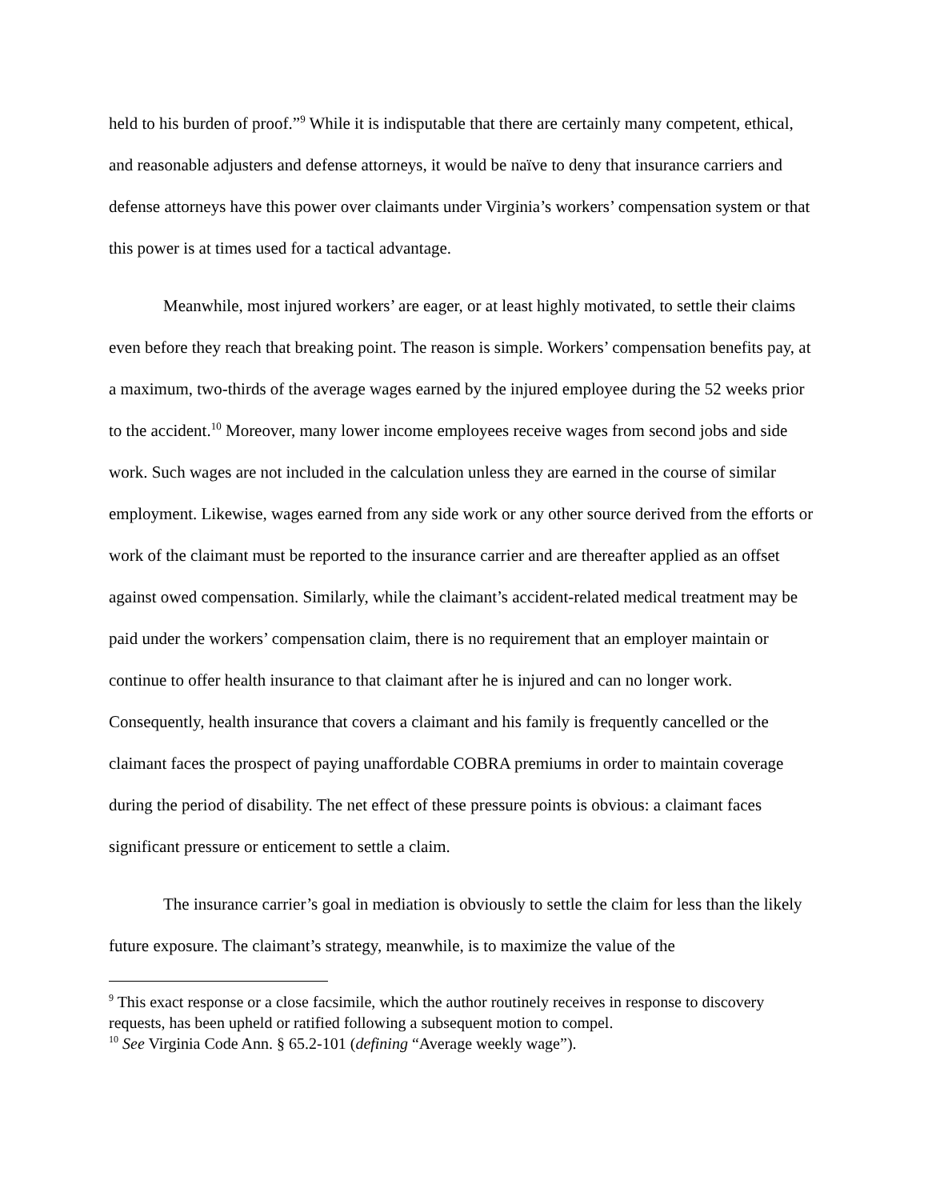held to his burden of proof.”<sup>9</sup> While it is indisputable that there are certainly many competent, ethical, and reasonable adjusters and defense attorneys, it would be naïve to deny that insurance carriers and defense attorneys have this power over claimants under Virginia’s workers’ compensation system or that this power is at times used for a tactical advantage.
Meanwhile, most injured workers’ are eager, or at least highly motivated, to settle their claims even before they reach that breaking point. The reason is simple. Workers’ compensation benefits pay, at a maximum, two-thirds of the average wages earned by the injured employee during the 52 weeks prior to the accident.<sup>10</sup> Moreover, many lower income employees receive wages from second jobs and side work. Such wages are not included in the calculation unless they are earned in the course of similar employment. Likewise, wages earned from any side work or any other source derived from the efforts or work of the claimant must be reported to the insurance carrier and are thereafter applied as an offset against owed compensation. Similarly, while the claimant’s accident-related medical treatment may be paid under the workers’ compensation claim, there is no requirement that an employer maintain or continue to offer health insurance to that claimant after he is injured and can no longer work. Consequently, health insurance that covers a claimant and his family is frequently cancelled or the claimant faces the prospect of paying unaffordable COBRA premiums in order to maintain coverage during the period of disability. The net effect of these pressure points is obvious: a claimant faces significant pressure or enticement to settle a claim.
The insurance carrier’s goal in mediation is obviously to settle the claim for less than the likely future exposure. The claimant’s strategy, meanwhile, is to maximize the value of the
<sup>9</sup> This exact response or a close facsimile, which the author routinely receives in response to discovery requests, has been upheld or ratified following a subsequent motion to compel.
<sup>10</sup> See Virginia Code Ann. § 65.2-101 (defining “Average weekly wage”).